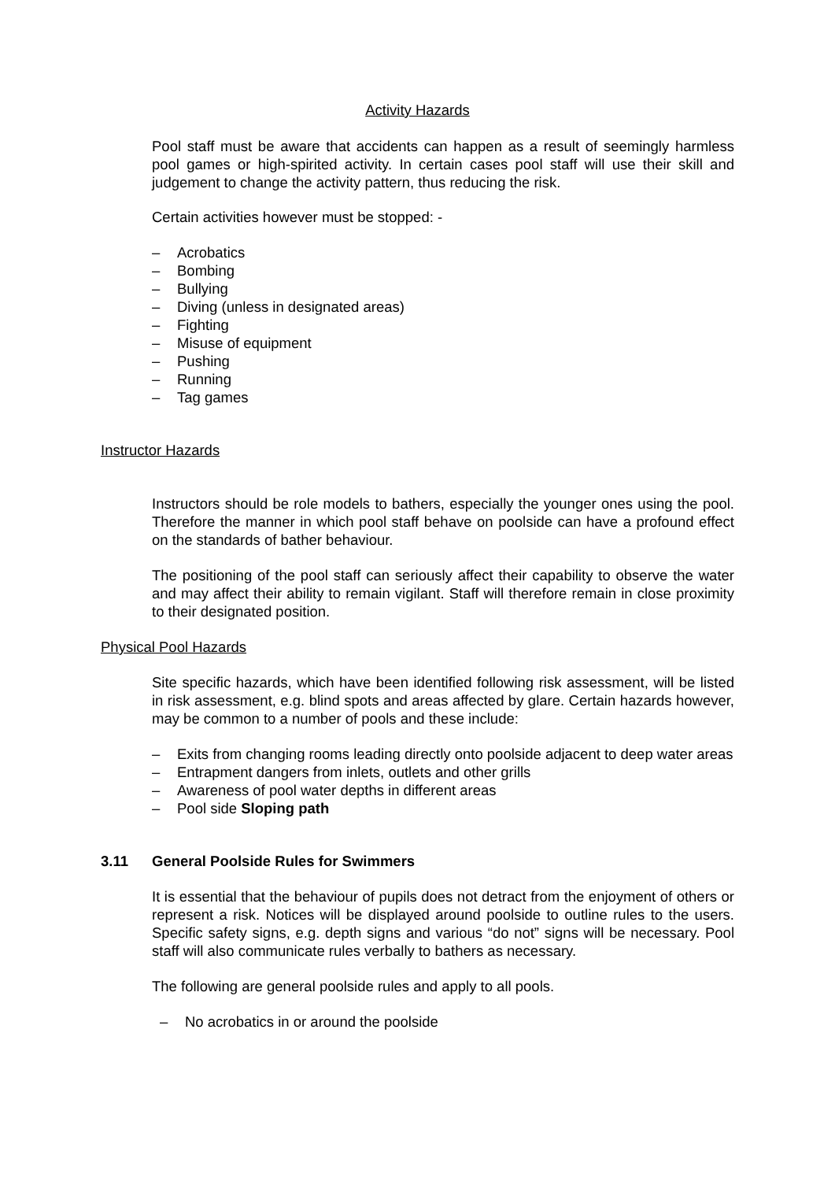Activity Hazards
Pool staff must be aware that accidents can happen as a result of seemingly harmless pool games or high-spirited activity. In certain cases pool staff will use their skill and judgement to change the activity pattern, thus reducing the risk.
Certain activities however must be stopped: -
– Acrobatics
– Bombing
– Bullying
– Diving (unless in designated areas)
– Fighting
– Misuse of equipment
– Pushing
– Running
– Tag games
Instructor Hazards
Instructors should be role models to bathers, especially the younger ones using the pool. Therefore the manner in which pool staff behave on poolside can have a profound effect on the standards of bather behaviour.
The positioning of the pool staff can seriously affect their capability to observe the water and may affect their ability to remain vigilant. Staff will therefore remain in close proximity to their designated position.
Physical Pool Hazards
Site specific hazards, which have been identified following risk assessment, will be listed in risk assessment, e.g. blind spots and areas affected by glare. Certain hazards however, may be common to a number of pools and these include:
– Exits from changing rooms leading directly onto poolside adjacent to deep water areas
– Entrapment dangers from inlets, outlets and other grills
– Awareness of pool water depths in different areas
– Pool side Sloping path
3.11 General Poolside Rules for Swimmers
It is essential that the behaviour of pupils does not detract from the enjoyment of others or represent a risk. Notices will be displayed around poolside to outline rules to the users. Specific safety signs, e.g. depth signs and various “do not” signs will be necessary. Pool staff will also communicate rules verbally to bathers as necessary.
The following are general poolside rules and apply to all pools.
– No acrobatics in or around the poolside